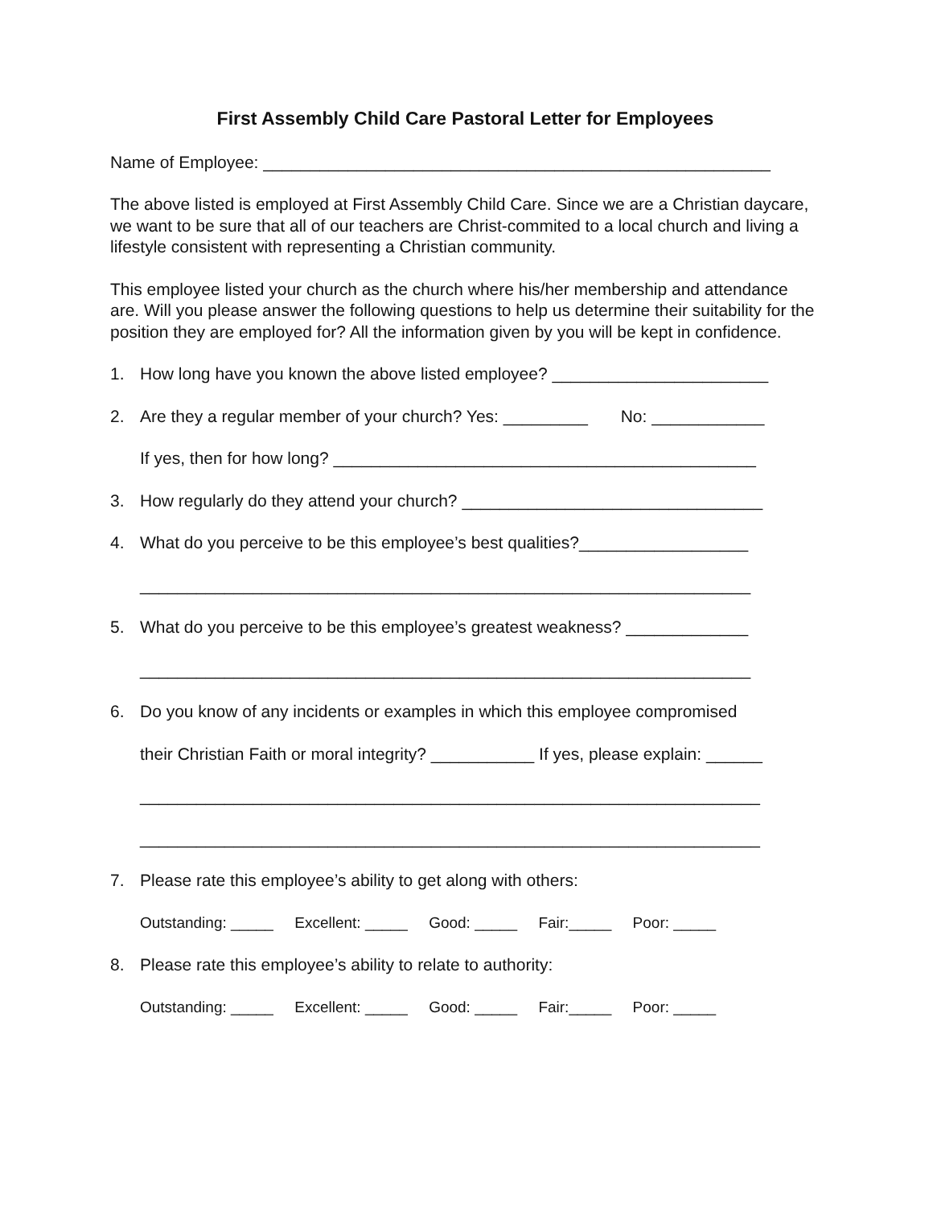First Assembly Child Care Pastoral Letter for Employees
Name of Employee: ______________________________________________________
The above listed is employed at First Assembly Child Care. Since we are a Christian daycare, we want to be sure that all of our teachers are Christ-commited to a local church and living a lifestyle consistent with representing a Christian community.
This employee listed your church as the church where his/her membership and attendance are. Will you please answer the following questions to help us determine their suitability for the position they are employed for? All the information given by you will be kept in confidence.
1. How long have you known the above listed employee? _______________________
2. Are they a regular member of your church? Yes: _________ No: ____________
If yes, then for how long? _____________________________________________
3. How regularly do they attend your church? ________________________________
4. What do you perceive to be this employee’s best qualities?__________________
_________________________________________________________________
5. What do you perceive to be this employee’s greatest weakness? _____________
_________________________________________________________________
6. Do you know of any incidents or examples in which this employee compromised
their Christian Faith or moral integrity? ___________ If yes, please explain: ______
__________________________________________________________________
__________________________________________________________________
7. Please rate this employee’s ability to get along with others:
Outstanding: _____ Excellent: _____ Good: _____ Fair:_____ Poor: _____
8. Please rate this employee’s ability to relate to authority:
Outstanding: _____ Excellent: _____ Good: _____ Fair:_____ Poor: _____